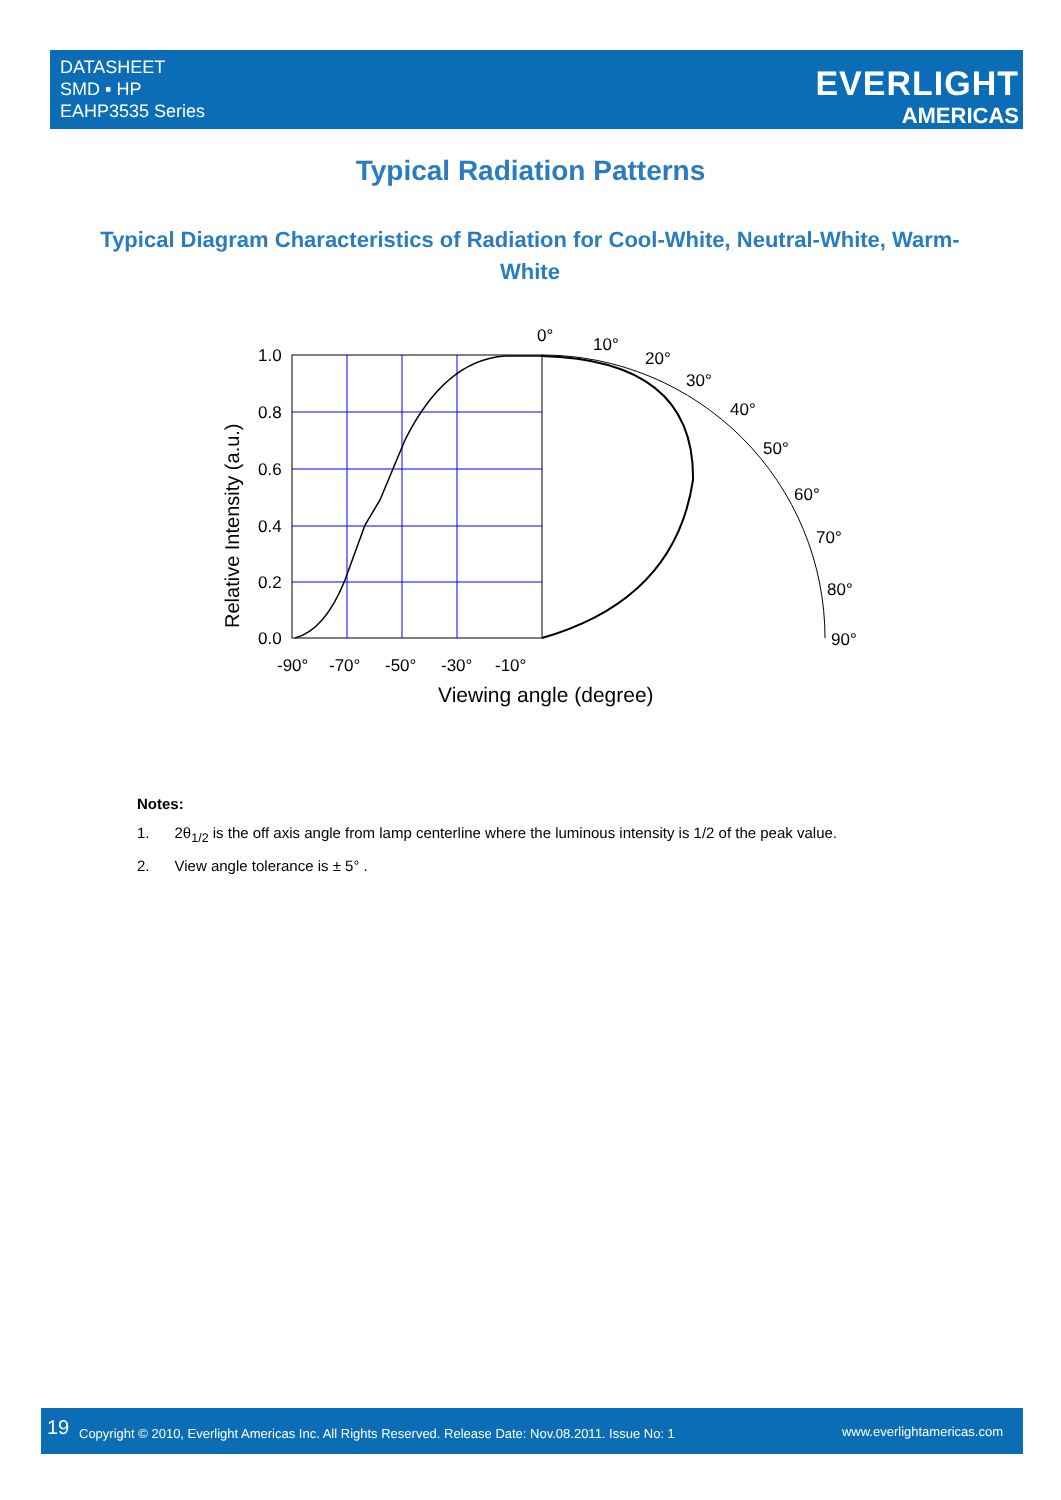DATASHEET
SMD ▪ HP
EAHP3535 Series
EVERLIGHT
AMERICAS
Typical Radiation Patterns
Typical Diagram Characteristics of Radiation for Cool-White, Neutral-White, Warm-White
1.0
0.8
0.6
0.4
0.2
0.0
-90°
-70°
-50°
-30°
-10°
0°
10°
20°
30°
40°
50°
60°
70°
80°
90°
Viewing angle (degree)
Relative Intensity (a.u.)
Notes:
1. 2θ<sub>1/2</sub> is the off axis angle from lamp centerline where the luminous intensity is 1/2 of the peak value.
2. View angle tolerance is ± 5° .
19 Copyright © 2010, Everlight Americas Inc. All Rights Reserved. Release Date: Nov.08.2011. Issue No: 1 www.everlightamericas.com